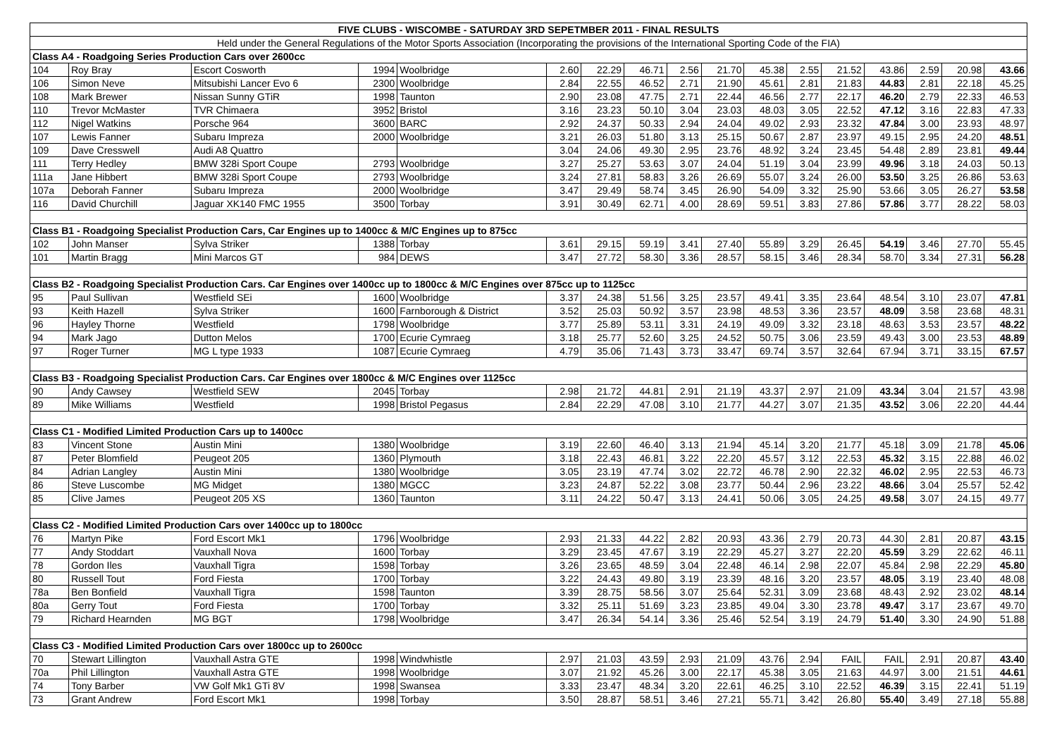| FIVE CLUBS - WISCOMBE - SATURDAY 3RD SEPETMBER 2011 - FINAL RESULTS | | | | | | | | | | | | | | | | |
| --- | --- | --- | --- | --- | --- | --- | --- | --- | --- | --- | --- | --- | --- | --- | --- | --- |
| Held under the General Regulations of the Motor Sports Association (Incorporating the provisions of the International Sporting Code of the FIA) | | | | | | | | | | | | | | | | |
| Class A4 - Roadgoing Series Production Cars over 2600cc | | | | | | | | | | | | | | | | |
| 104 | Roy Bray | Escort Cosworth | 1994 | Woolbridge | 2.60 | 22.29 | 46.71 | 2.56 | 21.70 | 45.38 | 2.55 | 21.52 | 43.86 | 2.59 | 20.98 | 43.66 |
| 106 | Simon Neve | Mitsubishi Lancer Evo 6 | 2300 | Woolbridge | 2.84 | 22.55 | 46.52 | 2.71 | 21.90 | 45.61 | 2.81 | 21.83 | 44.83 | 2.81 | 22.18 | 45.25 |
| 108 | Mark Brewer | Nissan Sunny GTiR | 1998 | Taunton | 2.90 | 23.08 | 47.75 | 2.71 | 22.44 | 46.56 | 2.77 | 22.17 | 46.20 | 2.79 | 22.33 | 46.53 |
| 110 | Trevor McMaster | TVR Chimaera | 3952 | Bristol | 3.16 | 23.23 | 50.10 | 3.04 | 23.03 | 48.03 | 3.05 | 22.52 | 47.12 | 3.16 | 22.83 | 47.33 |
| 112 | Nigel Watkins | Porsche 964 | 3600 | BARC | 2.92 | 24.37 | 50.33 | 2.94 | 24.04 | 49.02 | 2.93 | 23.32 | 47.84 | 3.00 | 23.93 | 48.97 |
| 107 | Lewis Fanner | Subaru Impreza | 2000 | Woolbridge | 3.21 | 26.03 | 51.80 | 3.13 | 25.15 | 50.67 | 2.87 | 23.97 | 49.15 | 2.95 | 24.20 | 48.51 |
| 109 | Dave Cresswell | Audi A8 Quattro | | | 3.04 | 24.06 | 49.30 | 2.95 | 23.76 | 48.92 | 3.24 | 23.45 | 54.48 | 2.89 | 23.81 | 49.44 |
| 111 | Terry Hedley | BMW 328i Sport Coupe | 2793 | Woolbridge | 3.27 | 25.27 | 53.63 | 3.07 | 24.04 | 51.19 | 3.04 | 23.99 | 49.96 | 3.18 | 24.03 | 50.13 |
| 111a | Jane Hibbert | BMW 328i Sport Coupe | 2793 | Woolbridge | 3.24 | 27.81 | 58.83 | 3.26 | 26.69 | 55.07 | 3.24 | 26.00 | 53.50 | 3.25 | 26.86 | 53.63 |
| 107a | Deborah Fanner | Subaru Impreza | 2000 | Woolbridge | 3.47 | 29.49 | 58.74 | 3.45 | 26.90 | 54.09 | 3.32 | 25.90 | 53.66 | 3.05 | 26.27 | 53.58 |
| 116 | David Churchill | Jaguar XK140 FMC 1955 | 3500 | Torbay | 3.91 | 30.49 | 62.71 | 4.00 | 28.69 | 59.51 | 3.83 | 27.86 | 57.86 | 3.77 | 28.22 | 58.03 |
| Class B1 - Roadgoing Specialist Production Cars, Car Engines up to 1400cc & M/C Engines up to 875cc | | | | | | | | | | | | | | | | |
| 102 | John Manser | Sylva Striker | 1388 | Torbay | 3.61 | 29.15 | 59.19 | 3.41 | 27.40 | 55.89 | 3.29 | 26.45 | 54.19 | 3.46 | 27.70 | 55.45 |
| 101 | Martin Bragg | Mini Marcos GT | 984 | DEWS | 3.47 | 27.72 | 58.30 | 3.36 | 28.57 | 58.15 | 3.46 | 28.34 | 58.70 | 3.34 | 27.31 | 56.28 |
| Class B2 - Roadgoing Specialist Production Cars. Car Engines over 1400cc up to 1800cc & M/C Engines over 875cc up to 1125cc | | | | | | | | | | | | | | | | |
| 95 | Paul Sullivan | Westfield SEi | 1600 | Woolbridge | 3.37 | 24.38 | 51.56 | 3.25 | 23.57 | 49.41 | 3.35 | 23.64 | 48.54 | 3.10 | 23.07 | 47.81 |
| 93 | Keith Hazell | Sylva Striker | 1600 | Farnborough & District | 3.52 | 25.03 | 50.92 | 3.57 | 23.98 | 48.53 | 3.36 | 23.57 | 48.09 | 3.58 | 23.68 | 48.31 |
| 96 | Hayley Thorne | Westfield | 1798 | Woolbridge | 3.77 | 25.89 | 53.11 | 3.31 | 24.19 | 49.09 | 3.32 | 23.18 | 48.63 | 3.53 | 23.57 | 48.22 |
| 94 | Mark Jago | Dutton Melos | 1700 | Ecurie Cymraeg | 3.18 | 25.77 | 52.60 | 3.25 | 24.52 | 50.75 | 3.06 | 23.59 | 49.43 | 3.00 | 23.53 | 48.89 |
| 97 | Roger Turner | MG L type 1933 | 1087 | Ecurie Cymraeg | 4.79 | 35.06 | 71.43 | 3.73 | 33.47 | 69.74 | 3.57 | 32.64 | 67.94 | 3.71 | 33.15 | 67.57 |
| Class B3 - Roadgoing Specialist Production Cars. Car Engines over 1800cc & M/C Engines over 1125cc | | | | | | | | | | | | | | | | |
| 90 | Andy Cawsey | Westfield SEW | 2045 | Torbay | 2.98 | 21.72 | 44.81 | 2.91 | 21.19 | 43.37 | 2.97 | 21.09 | 43.34 | 3.04 | 21.57 | 43.98 |
| 89 | Mike Williams | Westfield | 1998 | Bristol Pegasus | 2.84 | 22.29 | 47.08 | 3.10 | 21.77 | 44.27 | 3.07 | 21.35 | 43.52 | 3.06 | 22.20 | 44.44 |
| Class C1 - Modified Limited Production Cars up to 1400cc | | | | | | | | | | | | | | | | |
| 83 | Vincent Stone | Austin Mini | 1380 | Woolbridge | 3.19 | 22.60 | 46.40 | 3.13 | 21.94 | 45.14 | 3.20 | 21.77 | 45.18 | 3.09 | 21.78 | 45.06 |
| 87 | Peter Blomfield | Peugeot 205 | 1360 | Plymouth | 3.18 | 22.43 | 46.81 | 3.22 | 22.20 | 45.57 | 3.12 | 22.53 | 45.32 | 3.15 | 22.88 | 46.02 |
| 84 | Adrian Langley | Austin Mini | 1380 | Woolbridge | 3.05 | 23.19 | 47.74 | 3.02 | 22.72 | 46.78 | 2.90 | 22.32 | 46.02 | 2.95 | 22.53 | 46.73 |
| 86 | Steve Luscombe | MG Midget | 1380 | MGCC | 3.23 | 24.87 | 52.22 | 3.08 | 23.77 | 50.44 | 2.96 | 23.22 | 48.66 | 3.04 | 25.57 | 52.42 |
| 85 | Clive James | Peugeot 205 XS | 1360 | Taunton | 3.11 | 24.22 | 50.47 | 3.13 | 24.41 | 50.06 | 3.05 | 24.25 | 49.58 | 3.07 | 24.15 | 49.77 |
| Class C2 - Modified Limited Production Cars over 1400cc up to 1800cc | | | | | | | | | | | | | | | | |
| 76 | Martyn Pike | Ford Escort Mk1 | 1796 | Woolbridge | 2.93 | 21.33 | 44.22 | 2.82 | 20.93 | 43.36 | 2.79 | 20.73 | 44.30 | 2.81 | 20.87 | 43.15 |
| 77 | Andy Stoddart | Vauxhall Nova | 1600 | Torbay | 3.29 | 23.45 | 47.67 | 3.19 | 22.29 | 45.27 | 3.27 | 22.20 | 45.59 | 3.29 | 22.62 | 46.11 |
| 78 | Gordon Iles | Vauxhall Tigra | 1598 | Torbay | 3.26 | 23.65 | 48.59 | 3.04 | 22.48 | 46.14 | 2.98 | 22.07 | 45.84 | 2.98 | 22.29 | 45.80 |
| 80 | Russell Tout | Ford Fiesta | 1700 | Torbay | 3.22 | 24.43 | 49.80 | 3.19 | 23.39 | 48.16 | 3.20 | 23.57 | 48.05 | 3.19 | 23.40 | 48.08 |
| 78a | Ben Bonfield | Vauxhall Tigra | 1598 | Taunton | 3.39 | 28.75 | 58.56 | 3.07 | 25.64 | 52.31 | 3.09 | 23.68 | 48.43 | 2.92 | 23.02 | 48.14 |
| 80a | Gerry Tout | Ford Fiesta | 1700 | Torbay | 3.32 | 25.11 | 51.69 | 3.23 | 23.85 | 49.04 | 3.30 | 23.78 | 49.47 | 3.17 | 23.67 | 49.70 |
| 79 | Richard Hearnden | MG BGT | 1798 | Woolbridge | 3.47 | 26.34 | 54.14 | 3.36 | 25.46 | 52.54 | 3.19 | 24.79 | 51.40 | 3.30 | 24.90 | 51.88 |
| Class C3 - Modified Limited Production Cars over 1800cc up to 2600cc | | | | | | | | | | | | | | | | |
| 70 | Stewart Lillington | Vauxhall Astra GTE | 1998 | Windwhistle | 2.97 | 21.03 | 43.59 | 2.93 | 21.09 | 43.76 | 2.94 | FAIL | FAIL | 2.91 | 20.87 | 43.40 |
| 70a | Phil Lillington | Vauxhall Astra GTE | 1998 | Woolbridge | 3.07 | 21.92 | 45.26 | 3.00 | 22.17 | 45.38 | 3.05 | 21.63 | 44.97 | 3.00 | 21.51 | 44.61 |
| 74 | Tony Barber | VW Golf Mk1 GTi 8V | 1998 | Swansea | 3.33 | 23.47 | 48.34 | 3.20 | 22.61 | 46.25 | 3.10 | 22.52 | 46.39 | 3.15 | 22.41 | 51.19 |
| 73 | Grant Andrew | Ford Escort Mk1 | 1998 | Torbay | 3.50 | 28.87 | 58.51 | 3.46 | 27.21 | 55.71 | 3.42 | 26.80 | 55.40 | 3.49 | 27.18 | 55.88 |